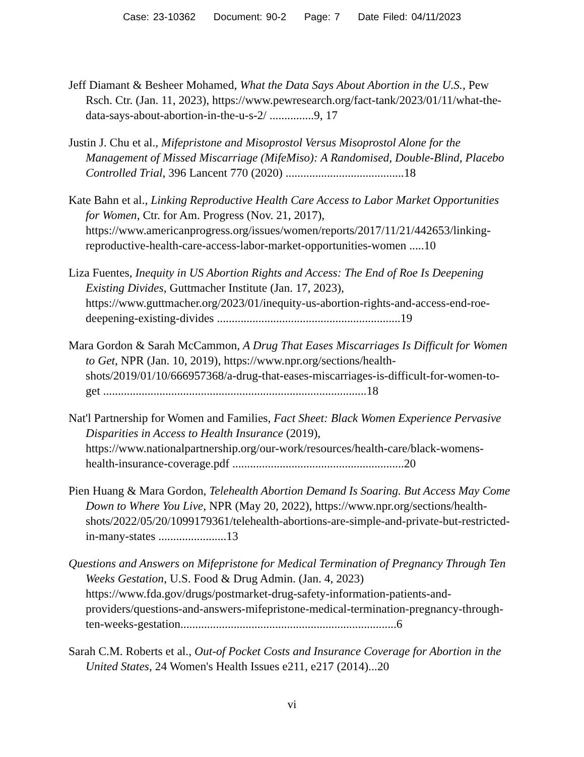Case: 23-10362 Document: 90-2 Page: 7 Date Filed: 04/11/2023
Jeff Diamant & Besheer Mohamed, What the Data Says About Abortion in the U.S., Pew Rsch. Ctr. (Jan. 11, 2023), https://www.pewresearch.org/fact-tank/2023/01/11/what-the-data-says-about-abortion-in-the-u-s-2/ ...............9, 17
Justin J. Chu et al., Mifepristone and Misoprostol Versus Misoprostol Alone for the Management of Missed Miscarriage (MifeMiso): A Randomised, Double-Blind, Placebo Controlled Trial, 396 Lancent 770 (2020) ........................................18
Kate Bahn et al., Linking Reproductive Health Care Access to Labor Market Opportunities for Women, Ctr. for Am. Progress (Nov. 21, 2017), https://www.americanprogress.org/issues/women/reports/2017/11/21/442653/linking-reproductive-health-care-access-labor-market-opportunities-women .....10
Liza Fuentes, Inequity in US Abortion Rights and Access: The End of Roe Is Deepening Existing Divides, Guttmacher Institute (Jan. 17, 2023), https://www.guttmacher.org/2023/01/inequity-us-abortion-rights-and-access-end-roe-deepening-existing-divides ..............................................................19
Mara Gordon & Sarah McCammon, A Drug That Eases Miscarriages Is Difficult for Women to Get, NPR (Jan. 10, 2019), https://www.npr.org/sections/health-shots/2019/01/10/666957368/a-drug-that-eases-miscarriages-is-difficult-for-women-to-get .........................................................................................18
Nat'l Partnership for Women and Families, Fact Sheet: Black Women Experience Pervasive Disparities in Access to Health Insurance (2019), https://www.nationalpartnership.org/our-work/resources/health-care/black-womens-health-insurance-coverage.pdf ..........................................................20
Pien Huang & Mara Gordon, Telehealth Abortion Demand Is Soaring. But Access May Come Down to Where You Live, NPR (May 20, 2022), https://www.npr.org/sections/health-shots/2022/05/20/1099179361/telehealth-abortions-are-simple-and-private-but-restricted-in-many-states .......................13
Questions and Answers on Mifepristone for Medical Termination of Pregnancy Through Ten Weeks Gestation, U.S. Food & Drug Admin. (Jan. 4, 2023) https://www.fda.gov/drugs/postmarket-drug-safety-information-patients-and-providers/questions-and-answers-mifepristone-medical-termination-pregnancy-through-ten-weeks-gestation.........................................................................6
Sarah C.M. Roberts et al., Out-of Pocket Costs and Insurance Coverage for Abortion in the United States, 24 Women's Health Issues e211, e217 (2014)...20
vi